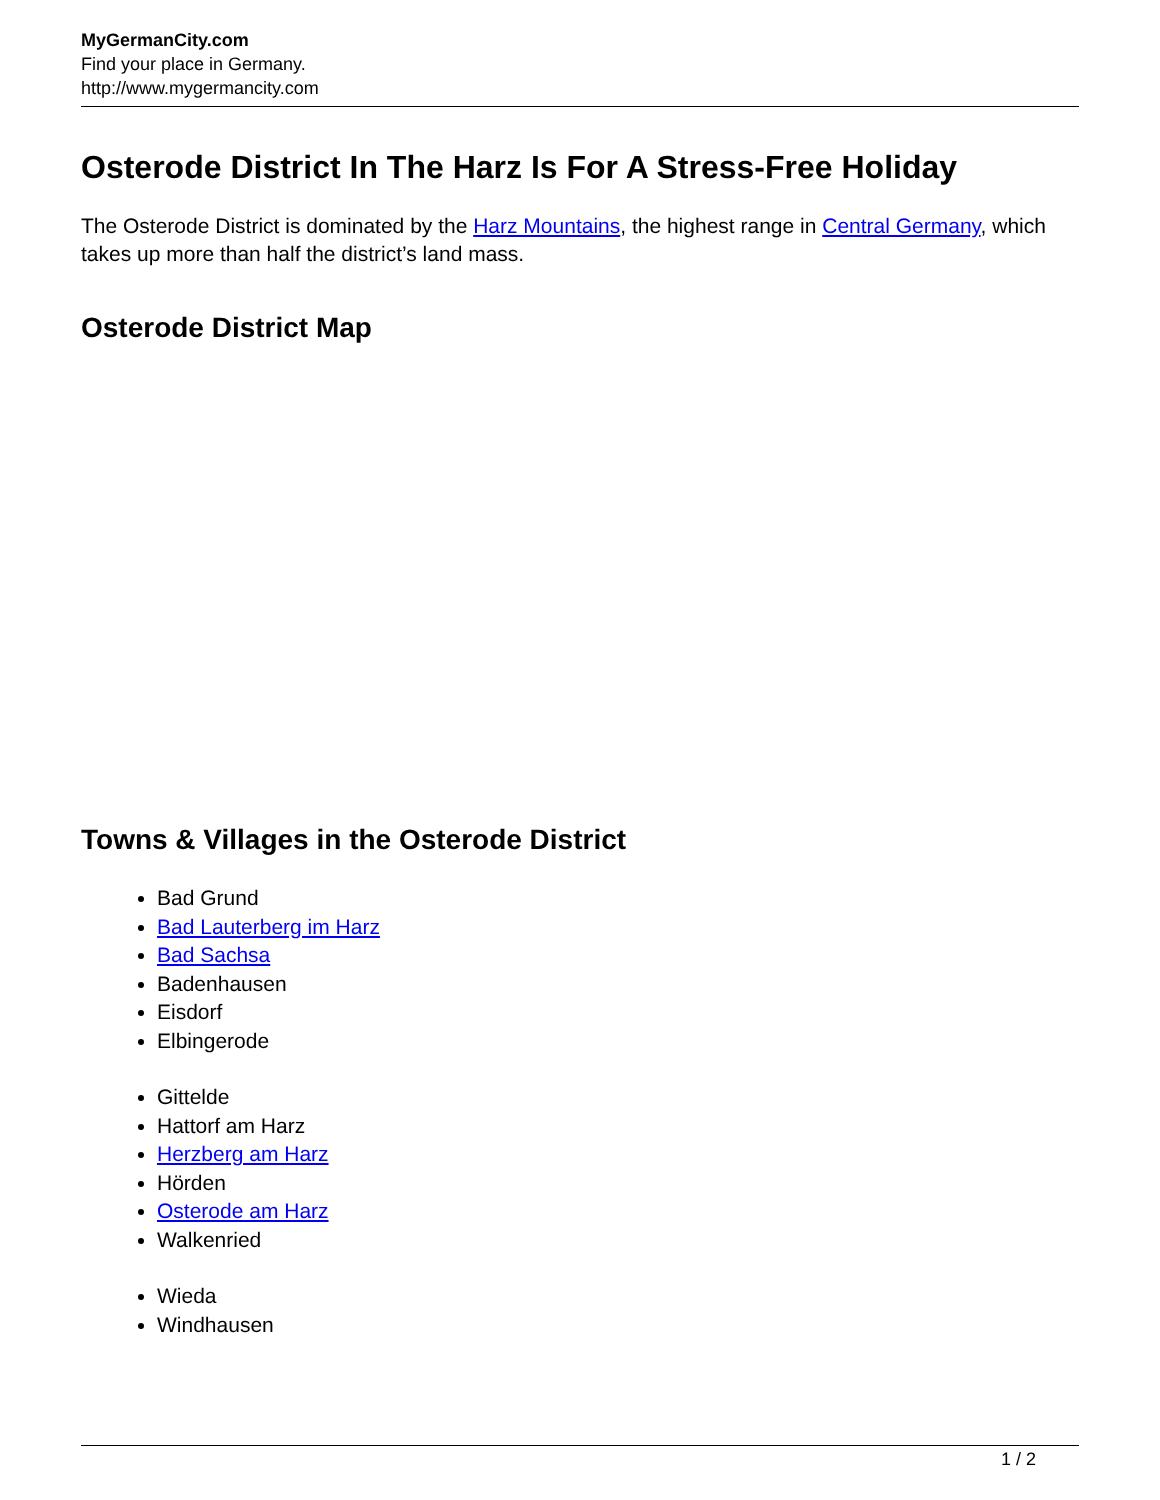MyGermanCity.com
Find your place in Germany.
http://www.mygermancity.com
Osterode District In The Harz Is For A Stress-Free Holiday
The Osterode District is dominated by the Harz Mountains, the highest range in Central Germany, which takes up more than half the district’s land mass.
Osterode District Map
Towns & Villages in the Osterode District
Bad Grund
Bad Lauterberg im Harz
Bad Sachsa
Badenhausen
Eisdorf
Elbingerode
Gittelde
Hattorf am Harz
Herzberg am Harz
Hörden
Osterode am Harz
Walkenried
Wieda
Windhausen
1 / 2